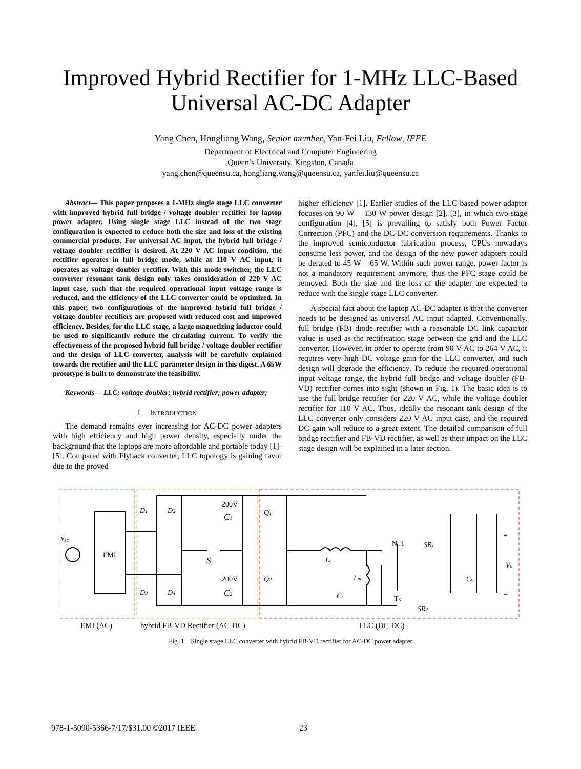Improved Hybrid Rectifier for 1-MHz LLC-Based
Universal AC-DC Adapter
Yang Chen, Hongliang Wang, Senior member, Yan-Fei Liu, Fellow, IEEE
Department of Electrical and Computer Engineering
Queen’s University, Kingston, Canada
yang.chen@queensu.ca, hongliang.wang@queensu.ca, yanfei.liu@queensu.ca
Abstract— This paper proposes a 1-MHz single stage LLC converter with improved hybrid full bridge / voltage doubler rectifier for laptop power adapter. Using single stage LLC instead of the two stage configuration is expected to reduce both the size and loss of the existing commercial products. For universal AC input, the hybrid full bridge / voltage doubler rectifier is desired. At 220 V AC input condition, the rectifier operates in full bridge mode, while at 110 V AC input, it operates as voltage doubler rectifier. With this mode switcher, the LLC converter resonant tank design only takes consideration of 220 V AC input case, such that the required operational input voltage range is reduced, and the efficiency of the LLC converter could be optimized. In this paper, two configurations of the improved hybrid full bridge / voltage doubler rectifiers are proposed with reduced cost and improved efficiency. Besides, for the LLC stage, a large magnetizing inductor could be used to significantly reduce the circulating current. To verify the effectiveness of the proposed hybrid full bridge / voltage doubler rectifier and the design of LLC converter, analysis will be carefully explained towards the rectifier and the LLC parameter design in this digest. A 65W prototype is built to demonstrate the feasibility.
Keywords— LLC; voltage doubler; hybrid rectifier; power adapter;
I. INTRODUCTION
The demand remains ever increasing for AC-DC power adapters with high efficiency and high power density, especially under the background that the laptops are more affordable and portable today [1]-[5]. Compared with Flyback converter, LLC topology is gaining favor due to the proved
higher efficiency [1]. Earlier studies of the LLC-based power adapter focuses on 90 W – 130 W power design [2], [3], in which two-stage configuration [4], [5] is prevailing to satisfy both Power Factor Correction (PFC) and the DC-DC conversion requirements. Thanks to the improved semiconductor fabrication process, CPUs nowadays consume less power, and the design of the new power adapters could be derated to 45 W – 65 W. Within such power range, power factor is not a mandatory requirement anymore, thus the PFC stage could be removed. Both the size and the loss of the adapter are expected to reduce with the single stage LLC converter.
A special fact about the laptop AC-DC adapter is that the converter needs to be designed as universal AC input adapted. Conventionally, full bridge (FB) diode rectifier with a reasonable DC link capacitor value is used as the rectification stage between the grid and the LLC converter. However, in order to operate from 90 V AC to 264 V AC, it requires very high DC voltage gain for the LLC converter, and such design will degrade the efficiency. To reduce the required operational input voltage range, the hybrid full bridge and voltage doubler (FB-VD) rectifier comes into sight (shown in Fig. 1). The basic idea is to use the full bridge rectifier for 220 V AC, while the voltage doubler rectifier for 110 V AC. Thus, ideally the resonant tank design of the LLC converter only considers 220 V AC input case, and the required DC gain will reduce to a great extent. The detailed comparison of full bridge rectifier and FB-VD rectifier, as well as their impact on the LLC stage design will be explained in a later section.
EMI
vac
D1
D2
D3
D4
200V
C1
200V
C2
S
Q1
Q2
Lr
Lm
Cr
N :1
Tx
SR1
SR2
Co
Vo
+
−
EMI (AC) hybrid FB-VD Rectifier (AC-DC) LLC (DC-DC)
Fig. 1. Single stage LLC converter with hybrid FB-VD rectifier for AC-DC power adapter
978-1-5090-5366-7/17/$31.00 ©2017 IEEE 23